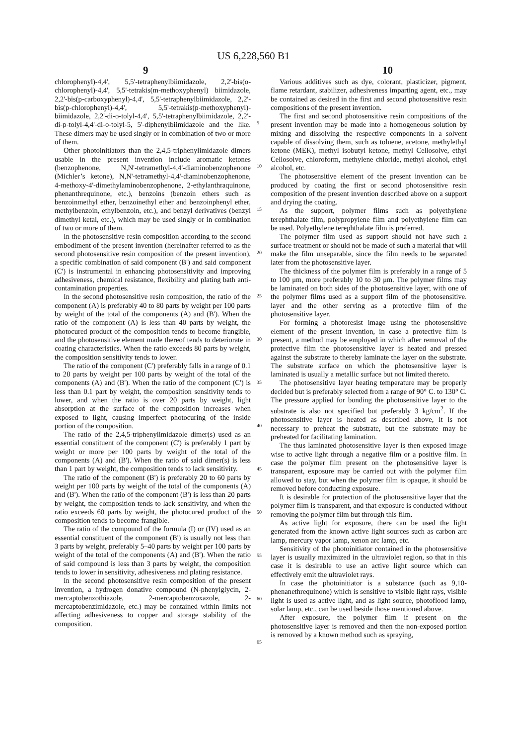US 6,228,560 B1
9 10
chlorophenyl)-4,4', 5,5'-tetraphenylbiimidazole, 2,2'-bis(o-chlorophenyl)-4,4', 5,5'-tetrakis(m-methoxyphenyl) biimidazole, 2,2'-bis(p-carboxyphenyl)-4,4', 5,5'-tetraphenylbiimidazole, 2,2'-bis(p-chlorophenyl)-4,4', 5,5'-tetrakis(p-methoxyphenyl)-biimidazole, 2,2'-di-o-tolyl-4,4', 5,5'-tetraphenylbiimidazole, 2,2'-di-p-tolyl-4,4'-di-o-tolyl-5, 5'-diphenylbiimidazole and the like. These dimers may be used singly or in combination of two or more of them.
Other photoinitiators than the 2,4,5-triphenylimidazole dimers usable in the present invention include aromatic ketones (benzophenone, N,N'-tetramethyl-4,4'-diaminobenzophenone (Michler’s ketone), N,N'-tetramethyl-4,4'-diaminobenzophenone, 4-methoxy-4'-dimethylaminobenzophenone, 2-ethylanthraquinone, phenanthrequinone, etc.), benzoins (benzoin ethers such as benzoinmethyl ether, benzoinethyl ether and benzoinphenyl ether, methylbenzoin, ethylbenzoin, etc.), and benzyl derivatives (benzyl dimethyl ketal, etc.), which may be used singly or in combination of two or more of them.
In the photosensitive resin composition according to the second embodiment of the present invention (hereinafter referred to as the second photosensitive resin composition of the present invention), a specific combination of said component (B') and said component (C') is instrumental in enhancing photosensitivity and improving adhesiveness, chemical resistance, flexibility and plating bath anti-contamination properties.
In the second photosensitive resin composition, the ratio of the component (A) is preferably 40 to 80 parts by weight per 100 parts by weight of the total of the components (A) and (B'). When the ratio of the component (A) is less than 40 parts by weight, the photocured product of the composition tends to become frangible, and the photosensitive element made thereof tends to deteriorate in coating characteristics. When the ratio exceeds 80 parts by weight, the composition sensitivity tends to lower.
The ratio of the component (C') preferably falls in a range of 0.1 to 20 parts by weight per 100 parts by weight of the total of the components (A) and (B'). When the ratio of the component (C') is less than 0.1 part by weight, the composition sensitivity tends to lower, and when the ratio is over 20 parts by weight, light absorption at the surface of the composition increases when exposed to light, causing imperfect photocuring of the inside portion of the composition.
The ratio of the 2,4,5-triphenylimidazole dimer(s) used as an essential constituent of the component (C') is preferably 1 part by weight or more per 100 parts by weight of the total of the components (A) and (B'). When the ratio of said dimer(s) is less than 1 part by weight, the composition tends to lack sensitivity.
The ratio of the component (B') is preferably 20 to 60 parts by weight per 100 parts by weight of the total of the components (A) and (B'). When the ratio of the component (B') is less than 20 parts by weight, the composition tends to lack sensitivity, and when the ratio exceeds 60 parts by weight, the photocured product of the composition tends to become frangible.
The ratio of the compound of the formula (I) or (IV) used as an essential constituent of the component (B') is usually not less than 3 parts by weight, preferably 5–40 parts by weight per 100 parts by weight of the total of the components (A) and (B'). When the ratio of said compound is less than 3 parts by weight, the composition tends to lower in sensitivity, adhesiveness and plating resistance.
In the second photosensitive resin composition of the present invention, a hydrogen donative compound (N-phenylglycin, 2-mercaptobenzothiazole, 2-mercaptobenzoxazole, 2-mercaptobenzimidazole, etc.) may be contained within limits not affecting adhesiveness to copper and storage stability of the composition.
5
10
15
20
25
30
35
40
45
50
55
60
65
Various additives such as dye, colorant, plasticizer, pigment, flame retardant, stabilizer, adhesiveness imparting agent, etc., may be contained as desired in the first and second photosensitive resin compositions of the present invention.
The first and second photosensitive resin compositions of the present invention may be made into a homogeneous solution by mixing and dissolving the respective components in a solvent capable of dissolving them, such as toluene, acetone, methylethyl ketone (MEK), methyl isobutyl ketone, methyl Cellosolve, ethyl Cellosolve, chloroform, methylene chloride, methyl alcohol, ethyl alcohol, etc.
The photosensitive element of the present invention can be produced by coating the first or second photosensitive resin composition of the present invention described above on a support and drying the coating.
As the support, polymer films such as polyethylene terephthalate film, polypropylene film and polyethylene film can be used. Polyethylene terephthalate film is preferred.
The polymer film used as support should not have such a surface treatment or should not be made of such a material that will make the film unseparable, since the film needs to be separated later from the photosensitive layer.
The thickness of the polymer film is preferably in a range of 5 to 100 μm, more preferably 10 to 30 μm. The polymer films may be laminated on both sides of the photosensitive layer, with one of the polymer films used as a support film of the photosensitive. layer and the other serving as a protective film of the photosensitive layer.
For forming a photoresist image using the photosensitive element of the present invention, in case a protective film is present, a method may be employed in which after removal of the protective film the photosensitive layer is heated and pressed against the substrate to thereby laminate the layer on the substrate. The substrate surface on which the photosensitive layer is laminated is usually a metallic surface but not limited thereto.
The photosensitive layer heating temperature may be properly decided but is preferably selected from a range of 90° C. to 130° C. The pressure applied for bonding the photosensitive layer to the substrate is also not specified but preferably 3 kg/cm<sup>2</sup>. If the photosensitive layer is heated as described above, it is not necessary to preheat the substrate, but the substrate may be preheated for facilitating lamination.
The thus laminated photosensitive layer is then exposed image wise to active light through a negative film or a positive film. In case the polymer film present on the photosensitive layer is transparent, exposure may be carried out with the polymer film allowed to stay, but when the polymer film is opaque, it should be removed before conducting exposure.
It is desirable for protection of the photosensitive layer that the polymer film is transparent, and that exposure is conducted without removing the polymer film but through this film.
As active light for exposure, there can be used the light generated from the known active light sources such as carbon arc lamp, mercury vapor lamp, xenon arc lamp, etc.
Sensitivity of the photoinitiator contained in the photosensitive layer is usually maximized in the ultraviolet region, so that in this case it is desirable to use an active light source which can effectively emit the ultraviolet rays.
In case the photoinitiator is a substance (such as 9,10-phenanethrequinone) which is sensitive to visible light rays, visible light is used as active light, and as light source, photoflood lamp, solar lamp, etc., can be used beside those mentioned above.
After exposure, the polymer film if present on the photosensitive layer is removed and then the non-exposed portion is removed by a known method such as spraying,